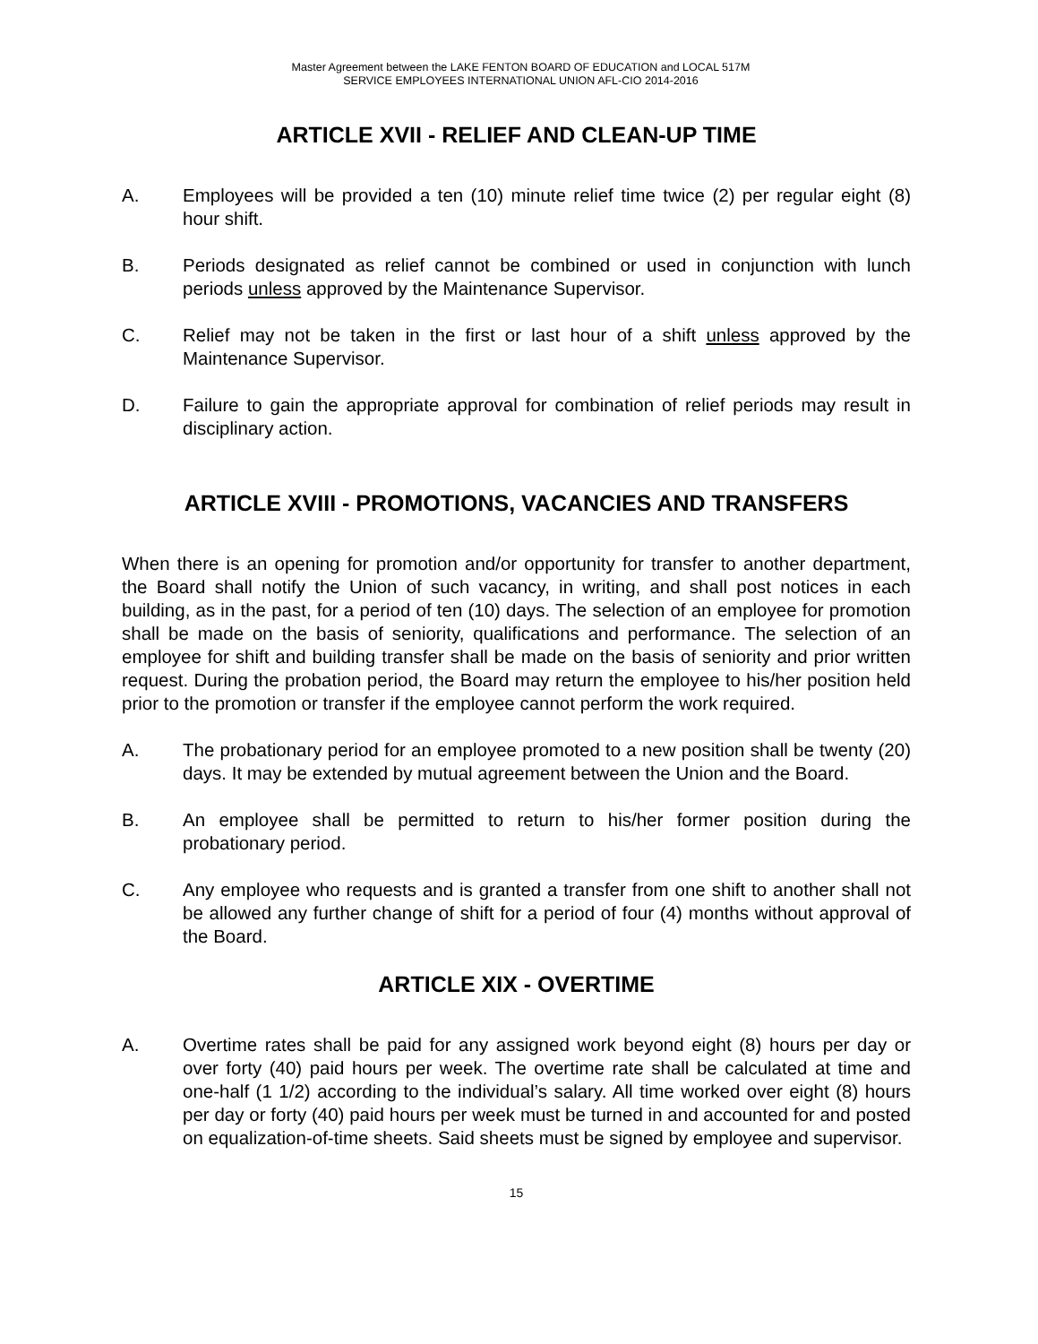Master Agreement between the LAKE FENTON BOARD OF EDUCATION and LOCAL 517M
SERVICE EMPLOYEES INTERNATIONAL UNION AFL-CIO 2014-2016
ARTICLE XVII - RELIEF AND CLEAN-UP TIME
A. Employees will be provided a ten (10) minute relief time twice (2) per regular eight (8) hour shift.
B. Periods designated as relief cannot be combined or used in conjunction with lunch periods unless approved by the Maintenance Supervisor.
C. Relief may not be taken in the first or last hour of a shift unless approved by the Maintenance Supervisor.
D. Failure to gain the appropriate approval for combination of relief periods may result in disciplinary action.
ARTICLE XVIII - PROMOTIONS, VACANCIES AND TRANSFERS
When there is an opening for promotion and/or opportunity for transfer to another department, the Board shall notify the Union of such vacancy, in writing, and shall post notices in each building, as in the past, for a period of ten (10) days. The selection of an employee for promotion shall be made on the basis of seniority, qualifications and performance. The selection of an employee for shift and building transfer shall be made on the basis of seniority and prior written request. During the probation period, the Board may return the employee to his/her position held prior to the promotion or transfer if the employee cannot perform the work required.
A. The probationary period for an employee promoted to a new position shall be twenty (20) days. It may be extended by mutual agreement between the Union and the Board.
B. An employee shall be permitted to return to his/her former position during the probationary period.
C. Any employee who requests and is granted a transfer from one shift to another shall not be allowed any further change of shift for a period of four (4) months without approval of the Board.
ARTICLE XIX - OVERTIME
A. Overtime rates shall be paid for any assigned work beyond eight (8) hours per day or over forty (40) paid hours per week. The overtime rate shall be calculated at time and one-half (1 1/2) according to the individual’s salary. All time worked over eight (8) hours per day or forty (40) paid hours per week must be turned in and accounted for and posted on equalization-of-time sheets. Said sheets must be signed by employee and supervisor.
15